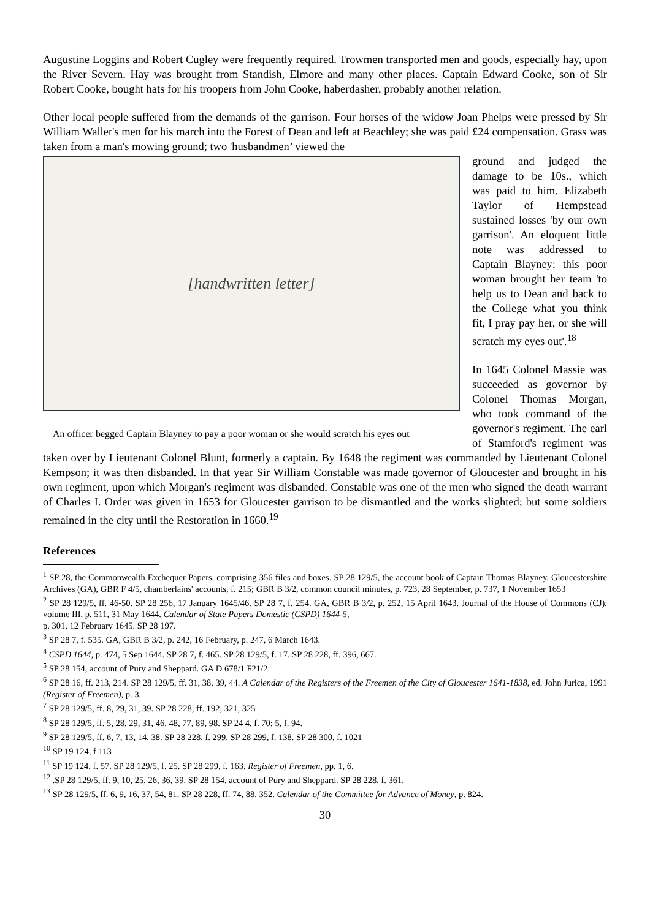Augustine Loggins and Robert Cugley were frequently required. Trowmen transported men and goods, especially hay, upon the River Severn. Hay was brought from Standish, Elmore and many other places. Captain Edward Cooke, son of Sir Robert Cooke, bought hats for his troopers from John Cooke, haberdasher, probably another relation.
Other local people suffered from the demands of the garrison. Four horses of the widow Joan Phelps were pressed by Sir William Waller's men for his march into the Forest of Dean and left at Beachley; she was paid £24 compensation. Grass was taken from a man's mowing ground; two 'husbandmen’ viewed the
[handwritten letter]
An officer begged Captain Blayney to pay a poor woman or she would scratch his eyes out
ground and judged the damage to be 10s., which was paid to him. Elizabeth Taylor of Hempstead sustained losses 'by our own garrison'. An eloquent little note was addressed to Captain Blayney: this poor woman brought her team 'to help us to Dean and back to the College what you think fit, I pray pay her, or she will scratch my eyes out'.<sup>18</sup>
In 1645 Colonel Massie was succeeded as governor by Colonel Thomas Morgan, who took command of the governor's regiment. The earl of Stamford's regiment was taken over by Lieutenant Colonel Blunt, formerly a captain. By 1648 the regiment was commanded by Lieutenant Colonel Kempson; it was then disbanded. In that year Sir William Constable was made governor of Gloucester and brought in his own regiment, upon which Morgan's regiment was disbanded. Constable was one of the men who signed the death warrant of Charles I. Order was given in 1653 for Gloucester garrison to be dismantled and the works slighted; but some soldiers remained in the city until the Restoration in 1660.<sup>19</sup>
References
<sup>1</sup> SP 28, the Commonwealth Exchequer Papers, comprising 356 files and boxes. SP 28 129/5, the account book of Captain Thomas Blayney. Gloucestershire Archives (GA), GBR F 4/5, chamberlains' accounts, f. 215; GBR B 3/2, common council minutes, p. 723, 28 September, p. 737, 1 November 1653
<sup>2</sup> SP 28 129/5, ff. 46-50. SP 28 256, 17 January 1645/46. SP 28 7, f. 254. GA, GBR B 3/2, p. 252, 15 April 1643. Journal of the House of Commons (CJ), volume III, p. 511, 31 May 1644. Calendar of State Papers Domestic (CSPD) 1644-5,
p. 301, 12 February 1645. SP 28 197.
<sup>3</sup> SP 28 7, f. 535. GA, GBR B 3/2, p. 242, 16 February, p. 247, 6 March 1643.
<sup>4</sup> CSPD 1644, p. 474, 5 Sep 1644. SP 28 7, f. 465. SP 28 129/5, f. 17. SP 28 228, ff. 396, 667.
<sup>5</sup> SP 28 154, account of Pury and Sheppard. GA D 678/1 F21/2.
<sup>6</sup> SP 28 16, ff. 213, 214. SP 28 129/5, ff. 31, 38, 39, 44. A Calendar of the Registers of the Freemen of the City of Gloucester 1641-1838, ed. John Jurica, 1991 (Register of Freemen), p. 3.
<sup>7</sup> SP 28 129/5, ff. 8, 29, 31, 39. SP 28 228, ff. 192, 321, 325
<sup>8</sup> SP 28 129/5, ff. 5, 28, 29, 31, 46, 48, 77, 89, 98. SP 24 4, f. 70; 5, f. 94.
<sup>9</sup> SP 28 129/5, ff. 6, 7, 13, 14, 38. SP 28 228, f. 299. SP 28 299, f. 138. SP 28 300, f. 1021
<sup>10</sup> SP 19 124, f 113
<sup>11</sup> SP 19 124, f. 57. SP 28 129/5, f. 25. SP 28 299, f. 163. Register of Freemen, pp. 1, 6.
<sup>12</sup> .SP 28 129/5, ff. 9, 10, 25, 26, 36, 39. SP 28 154, account of Pury and Sheppard. SP 28 228, f. 361.
<sup>13</sup> SP 28 129/5, ff. 6, 9, 16, 37, 54, 81. SP 28 228, ff. 74, 88, 352. Calendar of the Committee for Advance of Money, p. 824.
30